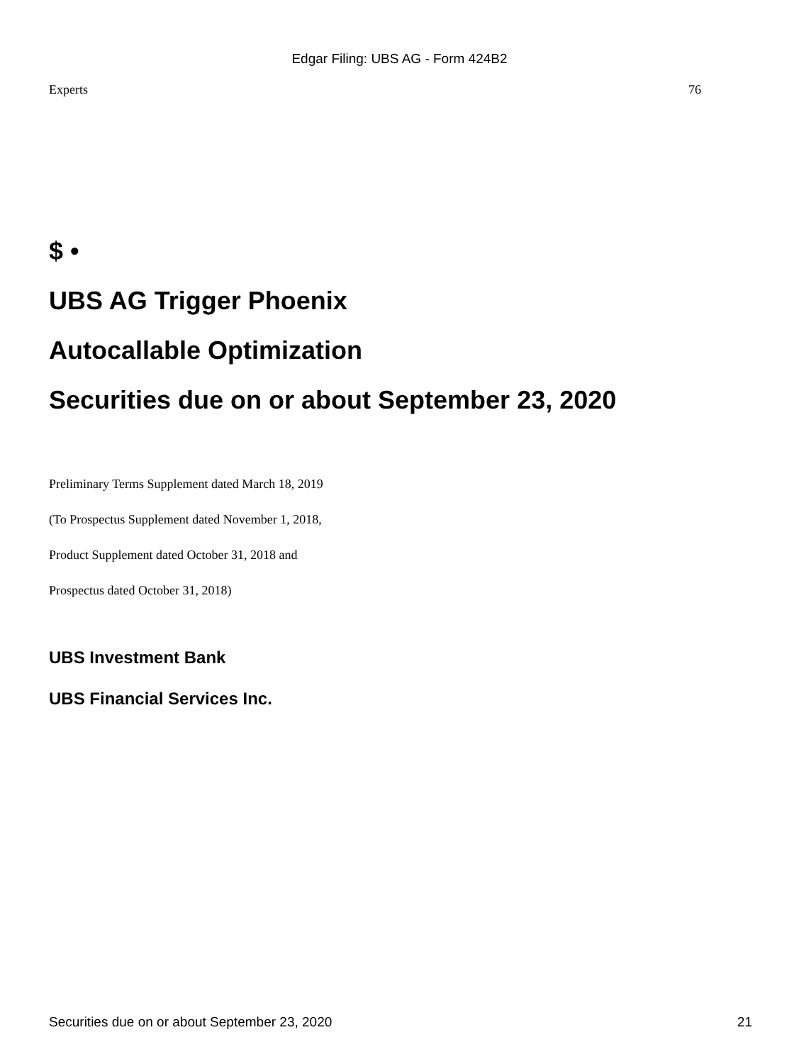Edgar Filing: UBS AG - Form 424B2
Experts 76
$ •
UBS AG Trigger Phoenix
Autocallable Optimization
Securities due on or about September 23, 2020
Preliminary Terms Supplement dated March 18, 2019
(To Prospectus Supplement dated November 1, 2018,
Product Supplement dated October 31, 2018 and
Prospectus dated October 31, 2018)
UBS Investment Bank
UBS Financial Services Inc.
Securities due on or about September 23, 2020 21